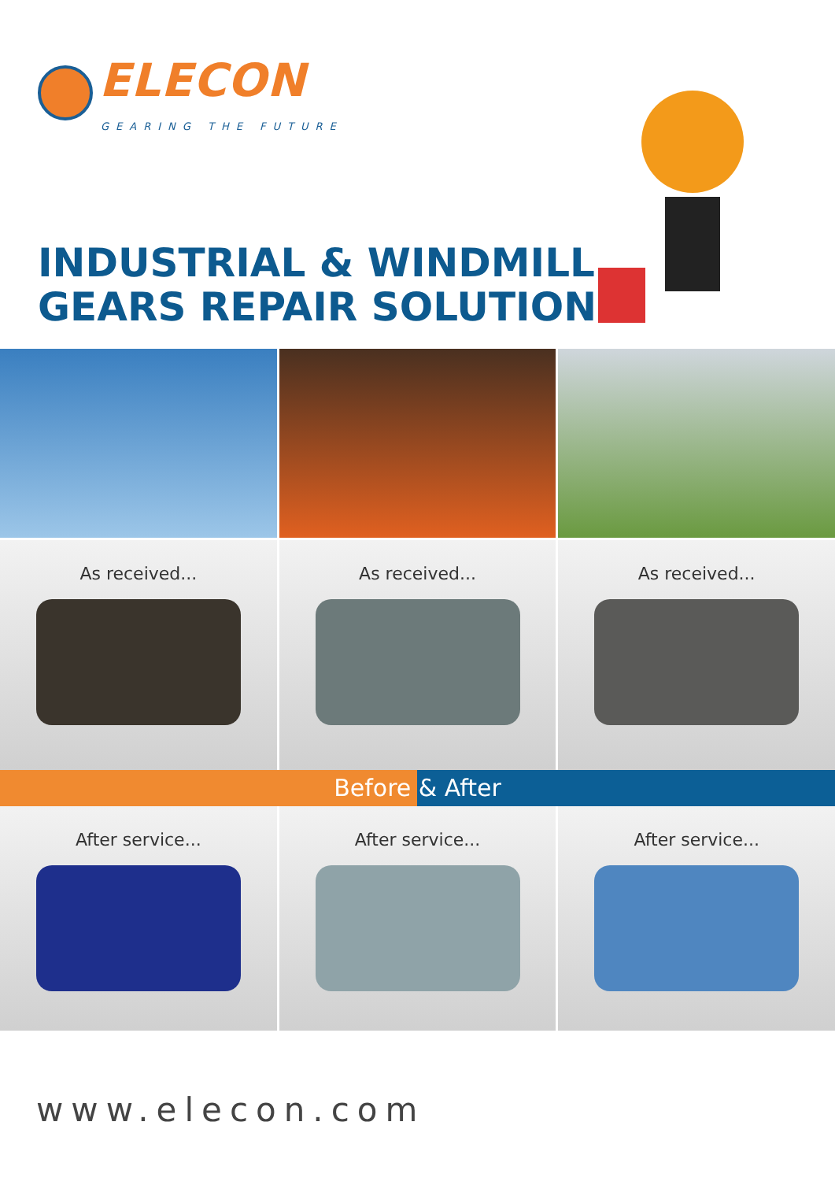ELECON
GEARING THE FUTURE
INDUSTRIAL & WINDMILL
GEARS REPAIR SOLUTION
As received... As received... As received...
Before & After
After service... After service... After service...
www.elecon.com